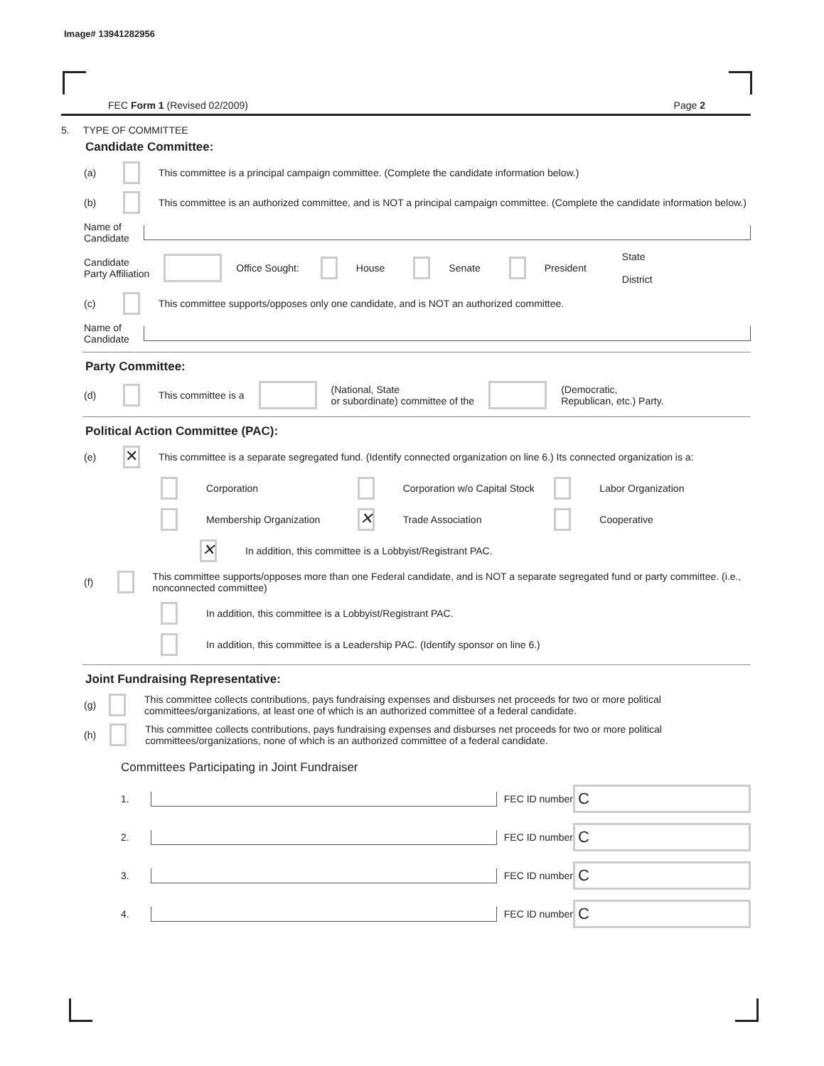Image# 13941282956
FEC Form 1 (Revised 02/2009) Page 2
5. TYPE OF COMMITTEE
Candidate Committee:
(a) This committee is a principal campaign committee. (Complete the candidate information below.)
(b) This committee is an authorized committee, and is NOT a principal campaign committee. (Complete the candidate information below.)
Name of
Candidate
Candidate
Party Affiliation Office Sought: House Senate President State
District
(c) This committee supports/opposes only one candidate, and is NOT an authorized committee.
Name of
Candidate
Party Committee:
(d) This committee is a (National, State
or subordinate) committee of the (Democratic,
Republican, etc.) Party.
Political Action Committee (PAC):
(e) ✕ This committee is a separate segregated fund. (Identify connected organization on line 6.) Its connected organization is a:
Corporation Corporation w/o Capital Stock Labor Organization
Membership Organization ✕ Trade Association Cooperative
✕ In addition, this committee is a Lobbyist/Registrant PAC.
(f) This committee supports/opposes more than one Federal candidate, and is NOT a separate segregated fund or party committee. (i.e., nonconnected committee)
In addition, this committee is a Lobbyist/Registrant PAC.
In addition, this committee is a Leadership PAC. (Identify sponsor on line 6.)
Joint Fundraising Representative:
(g) This committee collects contributions, pays fundraising expenses and disburses net proceeds for two or more political committees/organizations, at least one of which is an authorized committee of a federal candidate.
(h) This committee collects contributions, pays fundraising expenses and disburses net proceeds for two or more political committees/organizations, none of which is an authorized committee of a federal candidate.
Committees Participating in Joint Fundraiser
1. FEC ID number C
2. FEC ID number C
3. FEC ID number C
4. FEC ID number C